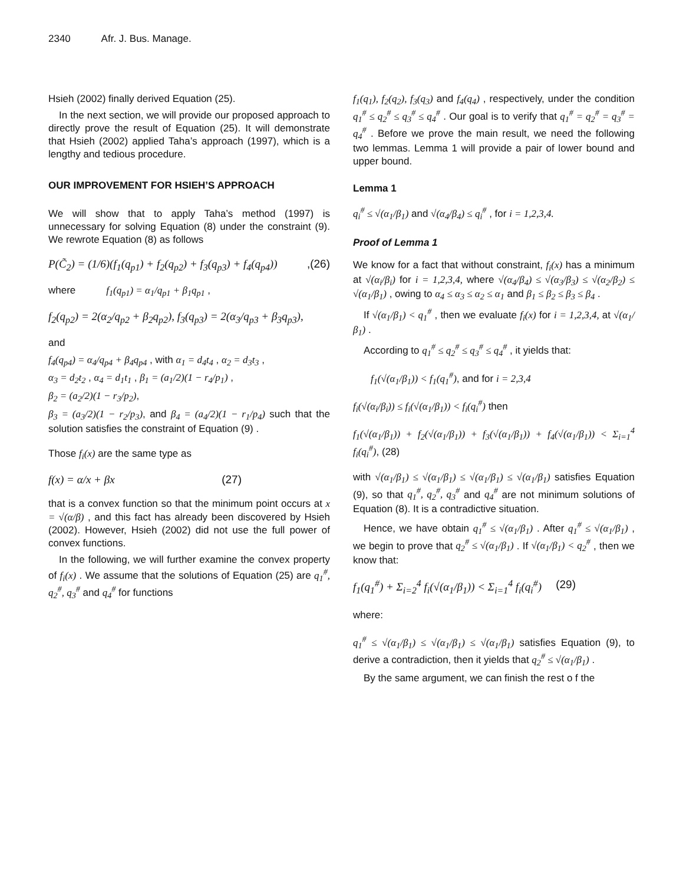2340 Afr. J. Bus. Manage.
Hsieh (2002) finally derived Equation (25).
In the next section, we will provide our proposed approach to directly prove the result of Equation (25). It will demonstrate that Hsieh (2002) applied Taha’s approach (1997), which is a lengthy and tedious procedure.
OUR IMPROVEMENT FOR HSIEH’S APPROACH
We will show that to apply Taha’s method (1997) is unnecessary for solving Equation (8) under the constraint (9). We rewrote Equation (8) as follows
P(C̃<sub>2</sub>) = (1/6)(f<sub>1</sub>(q<sub>p1</sub>) + f<sub>2</sub>(q<sub>p2</sub>) + f<sub>3</sub>(q<sub>p3</sub>) + f<sub>4</sub>(q<sub>p4</sub>)),(26)
where f<sub>1</sub>(q<sub>p1</sub>) = α<sub>1</sub>/q<sub>p1</sub> + β<sub>1</sub>q<sub>p1</sub> ,
f<sub>2</sub>(q<sub>p2</sub>) = 2(α<sub>2</sub>/q<sub>p2</sub> + β<sub>2</sub>q<sub>p2</sub>), f<sub>3</sub>(q<sub>p3</sub>) = 2(α<sub>3</sub>/q<sub>p3</sub> + β<sub>3</sub>q<sub>p3</sub>),
and
f<sub>4</sub>(q<sub>p4</sub>) = α<sub>4</sub>/q<sub>p4</sub> + β<sub>4</sub>q<sub>p4</sub> , with α<sub>1</sub> = d<sub>4</sub>t<sub>4</sub> , α<sub>2</sub> = d<sub>3</sub>t<sub>3</sub> ,
α<sub>3</sub> = d<sub>2</sub>t<sub>2</sub> , α<sub>4</sub> = d<sub>1</sub>t<sub>1</sub> , β<sub>1</sub> = (a<sub>1</sub>/2)(1 − r<sub>4</sub>/p<sub>1</sub>) ,
β<sub>2</sub> = (a<sub>2</sub>/2)(1 − r<sub>3</sub>/p<sub>2</sub>),
β<sub>3</sub> = (a<sub>3</sub>/2)(1 − r<sub>2</sub>/p<sub>3</sub>), and β<sub>4</sub> = (a<sub>4</sub>/2)(1 − r<sub>1</sub>/p<sub>4</sub>) such that the solution satisfies the constraint of Equation (9) .
Those f<sub>i</sub>(x) are the same type as
f(x) = α/x + βx (27)
that is a convex function so that the minimum point occurs at x = √(α/β) , and this fact has already been discovered by Hsieh (2002). However, Hsieh (2002) did not use the full power of convex functions.
In the following, we will further examine the convex property of f<sub>i</sub>(x) . We assume that the solutions of Equation (25) are q<sub>1</sub><sup>#</sup>, q<sub>2</sub><sup>#</sup>, q<sub>3</sub><sup>#</sup> and q<sub>4</sub><sup>#</sup> for functions
f<sub>1</sub>(q<sub>1</sub>), f<sub>2</sub>(q<sub>2</sub>), f<sub>3</sub>(q<sub>3</sub>) and f<sub>4</sub>(q<sub>4</sub>) , respectively, under the condition q<sub>1</sub><sup>#</sup> ≤ q<sub>2</sub><sup>#</sup> ≤ q<sub>3</sub><sup>#</sup> ≤ q<sub>4</sub><sup>#</sup> . Our goal is to verify that q<sub>1</sub><sup>#</sup> = q<sub>2</sub><sup>#</sup> = q<sub>3</sub><sup>#</sup> = q<sub>4</sub><sup>#</sup> . Before we prove the main result, we need the following two lemmas. Lemma 1 will provide a pair of lower bound and upper bound.
Lemma 1
q<sub>i</sub><sup>#</sup> ≤ √(α<sub>1</sub>/β<sub>1</sub>) and √(α<sub>4</sub>/β<sub>4</sub>) ≤ q<sub>i</sub><sup>#</sup> , for i = 1,2,3,4.
Proof of Lemma 1
We know for a fact that without constraint, f<sub>i</sub>(x) has a minimum at √(α<sub>i</sub>/β<sub>i</sub>) for i = 1,2,3,4, where √(α<sub>4</sub>/β<sub>4</sub>) ≤ √(α<sub>3</sub>/β<sub>3</sub>) ≤ √(α<sub>2</sub>/β<sub>2</sub>) ≤ √(α<sub>1</sub>/β<sub>1</sub>) , owing to α<sub>4</sub> ≤ α<sub>3</sub> ≤ α<sub>2</sub> ≤ α<sub>1</sub> and β<sub>1</sub> ≤ β<sub>2</sub> ≤ β<sub>3</sub> ≤ β<sub>4</sub> .
If √(α<sub>1</sub>/β<sub>1</sub>) < q<sub>1</sub><sup>#</sup> , then we evaluate f<sub>i</sub>(x) for i = 1,2,3,4, at √(α<sub>1</sub>/β<sub>1</sub>) .
According to q<sub>1</sub><sup>#</sup> ≤ q<sub>2</sub><sup>#</sup> ≤ q<sub>3</sub><sup>#</sup> ≤ q<sub>4</sub><sup>#</sup> , it yields that:
f<sub>1</sub>(√(α<sub>1</sub>/β<sub>1</sub>)) < f<sub>1</sub>(q<sub>1</sub><sup>#</sup>), and for i = 2,3,4
f<sub>i</sub>(√(α<sub>i</sub>/β<sub>i</sub>)) ≤ f<sub>i</sub>(√(α<sub>1</sub>/β<sub>1</sub>)) < f<sub>i</sub>(q<sub>i</sub><sup>#</sup>) then
f<sub>1</sub>(√(α<sub>1</sub>/β<sub>1</sub>)) + f<sub>2</sub>(√(α<sub>1</sub>/β<sub>1</sub>)) + f<sub>3</sub>(√(α<sub>1</sub>/β<sub>1</sub>)) + f<sub>4</sub>(√(α<sub>1</sub>/β<sub>1</sub>)) < Σ<sub>i=1</sub><sup>4</sup> f<sub>i</sub>(q<sub>i</sub><sup>#</sup>), (28)
with √(α<sub>1</sub>/β<sub>1</sub>) ≤ √(α<sub>1</sub>/β<sub>1</sub>) ≤ √(α<sub>1</sub>/β<sub>1</sub>) ≤ √(α<sub>1</sub>/β<sub>1</sub>) satisfies Equation (9), so that q<sub>1</sub><sup>#</sup>, q<sub>2</sub><sup>#</sup>, q<sub>3</sub><sup>#</sup> and q<sub>4</sub><sup>#</sup> are not minimum solutions of Equation (8). It is a contradictive situation.
Hence, we have obtain q<sub>1</sub><sup>#</sup> ≤ √(α<sub>1</sub>/β<sub>1</sub>) . After q<sub>1</sub><sup>#</sup> ≤ √(α<sub>1</sub>/β<sub>1</sub>) , we begin to prove that q<sub>2</sub><sup>#</sup> ≤ √(α<sub>1</sub>/β<sub>1</sub>) . If √(α<sub>1</sub>/β<sub>1</sub>) < q<sub>2</sub><sup>#</sup> , then we know that:
f<sub>1</sub>(q<sub>1</sub><sup>#</sup>) + Σ<sub>i=2</sub><sup>4</sup> f<sub>i</sub>(√(α<sub>1</sub>/β<sub>1</sub>)) < Σ<sub>i=1</sub><sup>4</sup> f<sub>i</sub>(q<sub>i</sub><sup>#</sup>) (29)
where:
q<sub>1</sub><sup>#</sup> ≤ √(α<sub>1</sub>/β<sub>1</sub>) ≤ √(α<sub>1</sub>/β<sub>1</sub>) ≤ √(α<sub>1</sub>/β<sub>1</sub>) satisfies Equation (9), to derive a contradiction, then it yields that q<sub>2</sub><sup>#</sup> ≤ √(α<sub>1</sub>/β<sub>1</sub>) .
By the same argument, we can finish the rest o f the